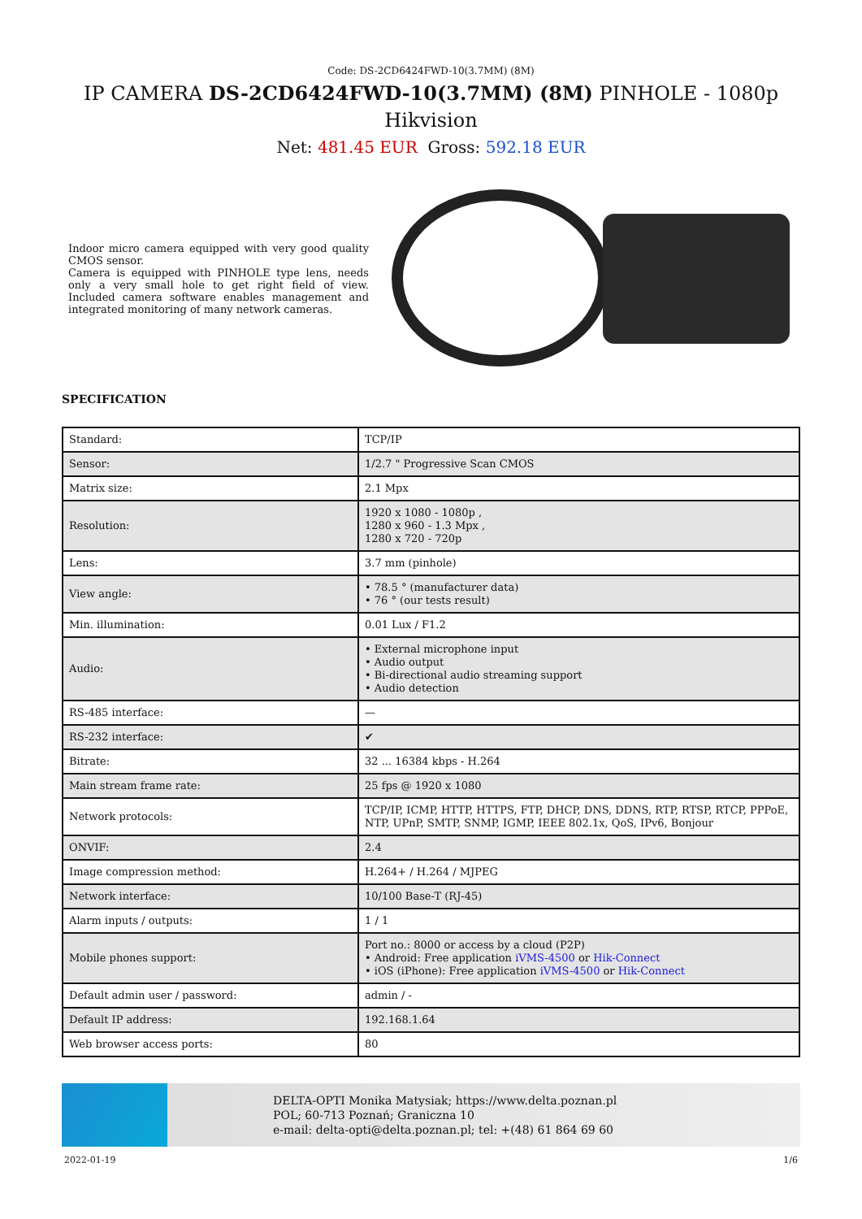Code: DS-2CD6424FWD-10(3.7MM) (8M)
IP CAMERA DS-2CD6424FWD-10(3.7MM) (8M) PINHOLE - 1080p Hikvision
Net: 481.45 EUR Gross: 592.18 EUR
Indoor micro camera equipped with very good quality CMOS sensor.
Camera is equipped with PINHOLE type lens, needs only a very small hole to get right field of view. Included camera software enables management and integrated monitoring of many network cameras.
SPECIFICATION
| Standard: | TCP/IP |
| Sensor: | 1/2.7 " Progressive Scan CMOS |
| Matrix size: | 2.1 Mpx |
| Resolution: | 1920 x 1080 - 1080p , 1280 x 960 - 1.3 Mpx , 1280 x 720 - 720p |
| Lens: | 3.7 mm (pinhole) |
| View angle: | • 78.5 ° (manufacturer data) • 76 ° (our tests result) |
| Min. illumination: | 0.01 Lux / F1.2 |
| Audio: | • External microphone input • Audio output • Bi-directional audio streaming support • Audio detection |
| RS-485 interface: | — |
| RS-232 interface: | ✔ |
| Bitrate: | 32 ... 16384 kbps - H.264 |
| Main stream frame rate: | 25 fps @ 1920 x 1080 |
| Network protocols: | TCP/IP, ICMP, HTTP, HTTPS, FTP, DHCP, DNS, DDNS, RTP, RTSP, RTCP, PPPoE, NTP, UPnP, SMTP, SNMP, IGMP, IEEE 802.1x, QoS, IPv6, Bonjour |
| ONVIF: | 2.4 |
| Image compression method: | H.264+ / H.264 / MJPEG |
| Network interface: | 10/100 Base-T (RJ-45) |
| Alarm inputs / outputs: | 1 / 1 |
| Mobile phones support: | Port no.: 8000 or access by a cloud (P2P) • Android: Free application iVMS-4500 or Hik-Connect • iOS (iPhone): Free application iVMS-4500 or Hik-Connect |
| Default admin user / password: | admin / - |
| Default IP address: | 192.168.1.64 |
| Web browser access ports: | 80 |
DELTA-OPTI Monika Matysiak; https://www.delta.poznan.pl
POL; 60-713 Poznań; Graniczna 10
e-mail: delta-opti@delta.poznan.pl; tel: +(48) 61 864 69 60
2022-01-19 1/6